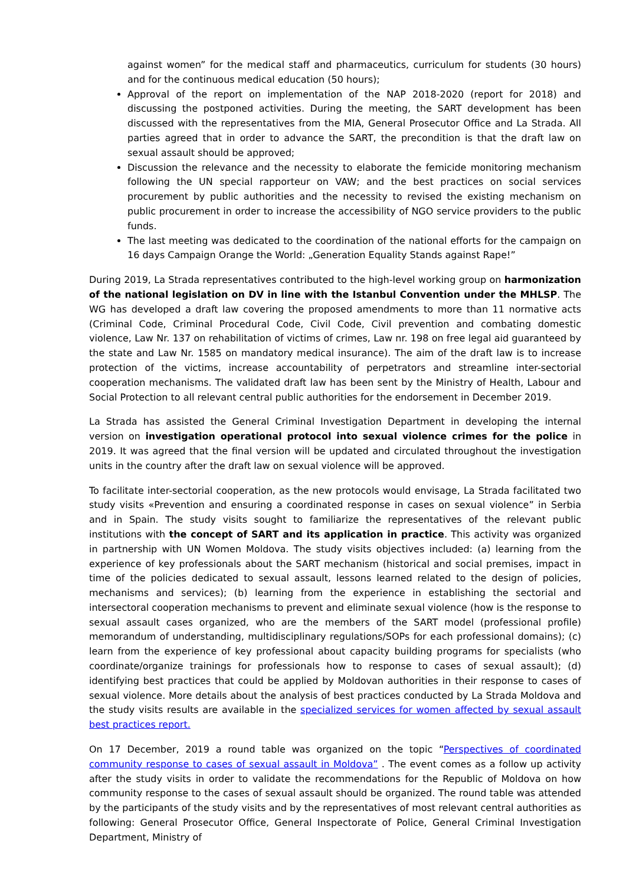against women” for the medical staff and pharmaceutics, curriculum for students (30 hours) and for the continuous medical education (50 hours);
Approval of the report on implementation of the NAP 2018-2020 (report for 2018) and discussing the postponed activities. During the meeting, the SART development has been discussed with the representatives from the MIA, General Prosecutor Office and La Strada. All parties agreed that in order to advance the SART, the precondition is that the draft law on sexual assault should be approved;
Discussion the relevance and the necessity to elaborate the femicide monitoring mechanism following the UN special rapporteur on VAW; and the best practices on social services procurement by public authorities and the necessity to revised the existing mechanism on public procurement in order to increase the accessibility of NGO service providers to the public funds.
The last meeting was dedicated to the coordination of the national efforts for the campaign on 16 days Campaign Orange the World: „Generation Equality Stands against Rape!”
During 2019, La Strada representatives contributed to the high-level working group on harmonization of the national legislation on DV in line with the Istanbul Convention under the MHLSP. The WG has developed a draft law covering the proposed amendments to more than 11 normative acts (Criminal Code, Criminal Procedural Code, Civil Code, Civil prevention and combating domestic violence, Law Nr. 137 on rehabilitation of victims of crimes, Law nr. 198 on free legal aid guaranteed by the state and Law Nr. 1585 on mandatory medical insurance). The aim of the draft law is to increase protection of the victims, increase accountability of perpetrators and streamline inter-sectorial cooperation mechanisms. The validated draft law has been sent by the Ministry of Health, Labour and Social Protection to all relevant central public authorities for the endorsement in December 2019.
La Strada has assisted the General Criminal Investigation Department in developing the internal version on investigation operational protocol into sexual violence crimes for the police in 2019. It was agreed that the final version will be updated and circulated throughout the investigation units in the country after the draft law on sexual violence will be approved.
To facilitate inter-sectorial cooperation, as the new protocols would envisage, La Strada facilitated two study visits «Prevention and ensuring a coordinated response in cases on sexual violence” in Serbia and in Spain. The study visits sought to familiarize the representatives of the relevant public institutions with the concept of SART and its application in practice. This activity was organized in partnership with UN Women Moldova. The study visits objectives included: (a) learning from the experience of key professionals about the SART mechanism (historical and social premises, impact in time of the policies dedicated to sexual assault, lessons learned related to the design of policies, mechanisms and services); (b) learning from the experience in establishing the sectorial and intersectoral cooperation mechanisms to prevent and eliminate sexual violence (how is the response to sexual assault cases organized, who are the members of the SART model (professional profile) memorandum of understanding, multidisciplinary regulations/SOPs for each professional domains); (c) learn from the experience of key professional about capacity building programs for specialists (who coordinate/organize trainings for professionals how to response to cases of sexual assault); (d) identifying best practices that could be applied by Moldovan authorities in their response to cases of sexual violence. More details about the analysis of best practices conducted by La Strada Moldova and the study visits results are available in the specialized services for women affected by sexual assault best practices report.
On 17 December, 2019 a round table was organized on the topic “Perspectives of coordinated community response to cases of sexual assault in Moldova” . The event comes as a follow up activity after the study visits in order to validate the recommendations for the Republic of Moldova on how community response to the cases of sexual assault should be organized. The round table was attended by the participants of the study visits and by the representatives of most relevant central authorities as following: General Prosecutor Office, General Inspectorate of Police, General Criminal Investigation Department, Ministry of